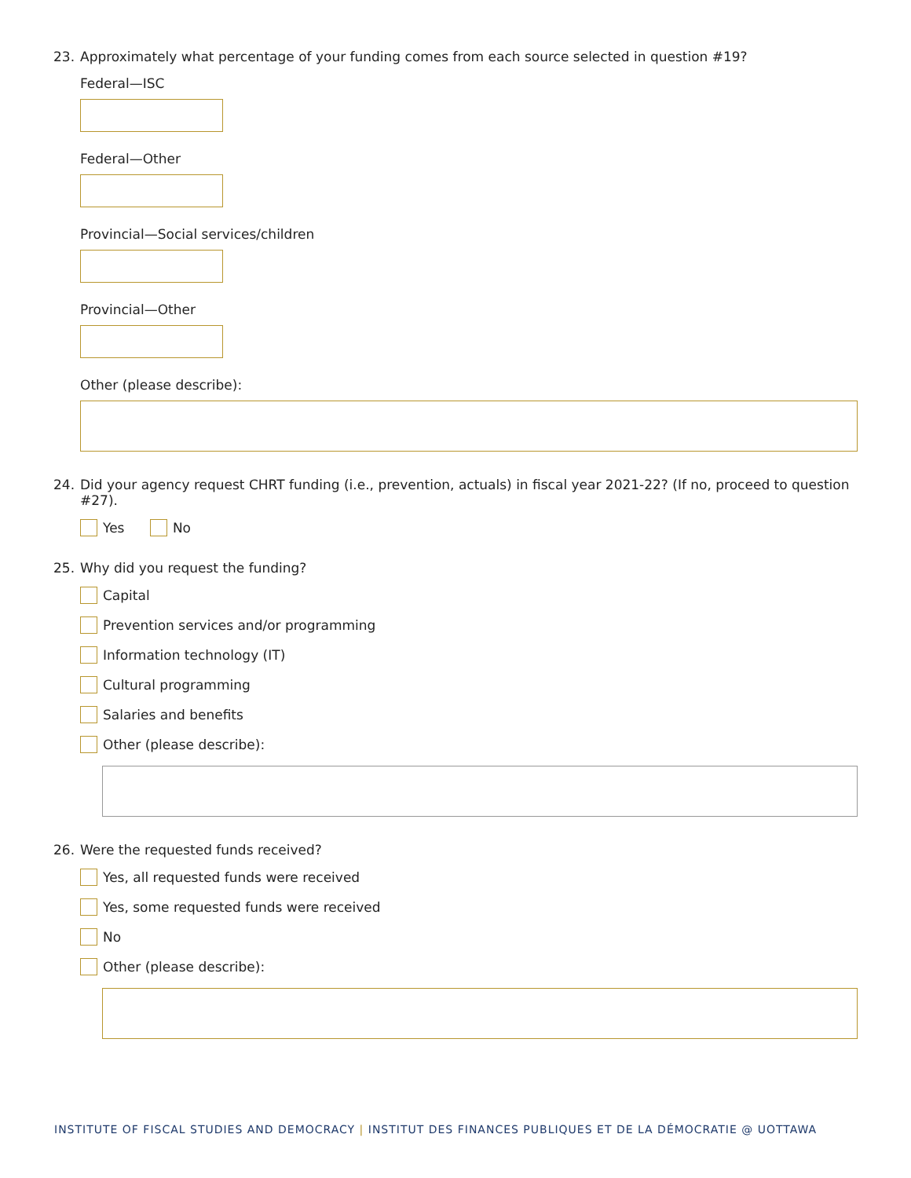23. Approximately what percentage of your funding comes from each source selected in question #19?
Federal—ISC
Federal—Other
Provincial—Social services/children
Provincial—Other
Other (please describe):
24. Did your agency request CHRT funding (i.e., prevention, actuals) in fiscal year 2021-22? (If no, proceed to question #27).
Yes No
25. Why did you request the funding?
Capital
Prevention services and/or programming
Information technology (IT)
Cultural programming
Salaries and benefits
Other (please describe):
26. Were the requested funds received?
Yes, all requested funds were received
Yes, some requested funds were received
No
Other (please describe):
INSTITUTE OF FISCAL STUDIES AND DEMOCRACY | INSTITUT DES FINANCES PUBLIQUES ET DE LA DÉMOCRATIE @ UOTTAWA